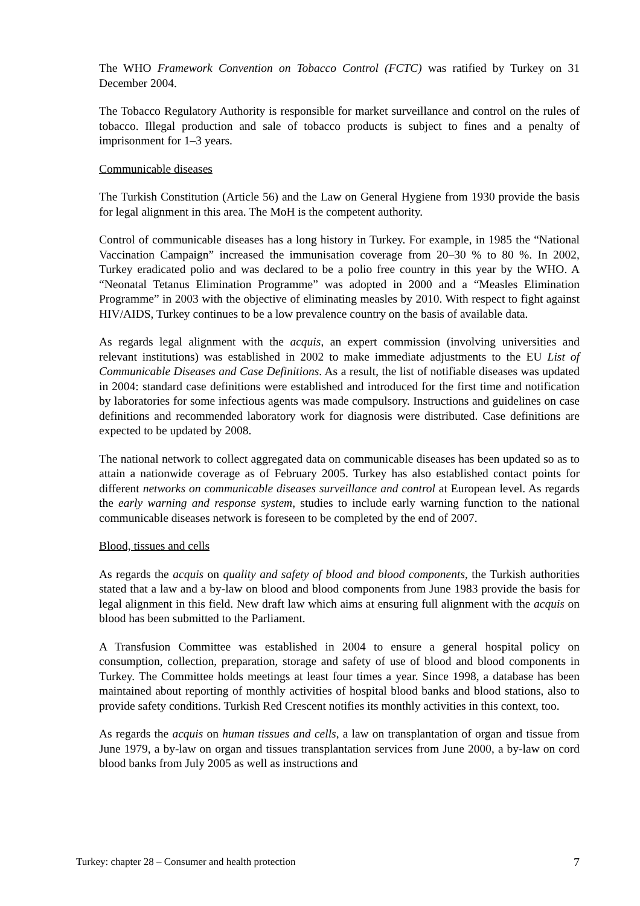The WHO Framework Convention on Tobacco Control (FCTC) was ratified by Turkey on 31 December 2004.
The Tobacco Regulatory Authority is responsible for market surveillance and control on the rules of tobacco. Illegal production and sale of tobacco products is subject to fines and a penalty of imprisonment for 1–3 years.
Communicable diseases
The Turkish Constitution (Article 56) and the Law on General Hygiene from 1930 provide the basis for legal alignment in this area. The MoH is the competent authority.
Control of communicable diseases has a long history in Turkey. For example, in 1985 the “National Vaccination Campaign” increased the immunisation coverage from 20–30 % to 80 %. In 2002, Turkey eradicated polio and was declared to be a polio free country in this year by the WHO. A “Neonatal Tetanus Elimination Programme” was adopted in 2000 and a “Measles Elimination Programme” in 2003 with the objective of eliminating measles by 2010. With respect to fight against HIV/AIDS, Turkey continues to be a low prevalence country on the basis of available data.
As regards legal alignment with the acquis, an expert commission (involving universities and relevant institutions) was established in 2002 to make immediate adjustments to the EU List of Communicable Diseases and Case Definitions. As a result, the list of notifiable diseases was updated in 2004: standard case definitions were established and introduced for the first time and notification by laboratories for some infectious agents was made compulsory. Instructions and guidelines on case definitions and recommended laboratory work for diagnosis were distributed. Case definitions are expected to be updated by 2008.
The national network to collect aggregated data on communicable diseases has been updated so as to attain a nationwide coverage as of February 2005. Turkey has also established contact points for different networks on communicable diseases surveillance and control at European level. As regards the early warning and response system, studies to include early warning function to the national communicable diseases network is foreseen to be completed by the end of 2007.
Blood, tissues and cells
As regards the acquis on quality and safety of blood and blood components, the Turkish authorities stated that a law and a by-law on blood and blood components from June 1983 provide the basis for legal alignment in this field. New draft law which aims at ensuring full alignment with the acquis on blood has been submitted to the Parliament.
A Transfusion Committee was established in 2004 to ensure a general hospital policy on consumption, collection, preparation, storage and safety of use of blood and blood components in Turkey. The Committee holds meetings at least four times a year. Since 1998, a database has been maintained about reporting of monthly activities of hospital blood banks and blood stations, also to provide safety conditions. Turkish Red Crescent notifies its monthly activities in this context, too.
As regards the acquis on human tissues and cells, a law on transplantation of organ and tissue from June 1979, a by-law on organ and tissues transplantation services from June 2000, a by-law on cord blood banks from July 2005 as well as instructions and
Turkey: chapter 28 – Consumer and health protection 7